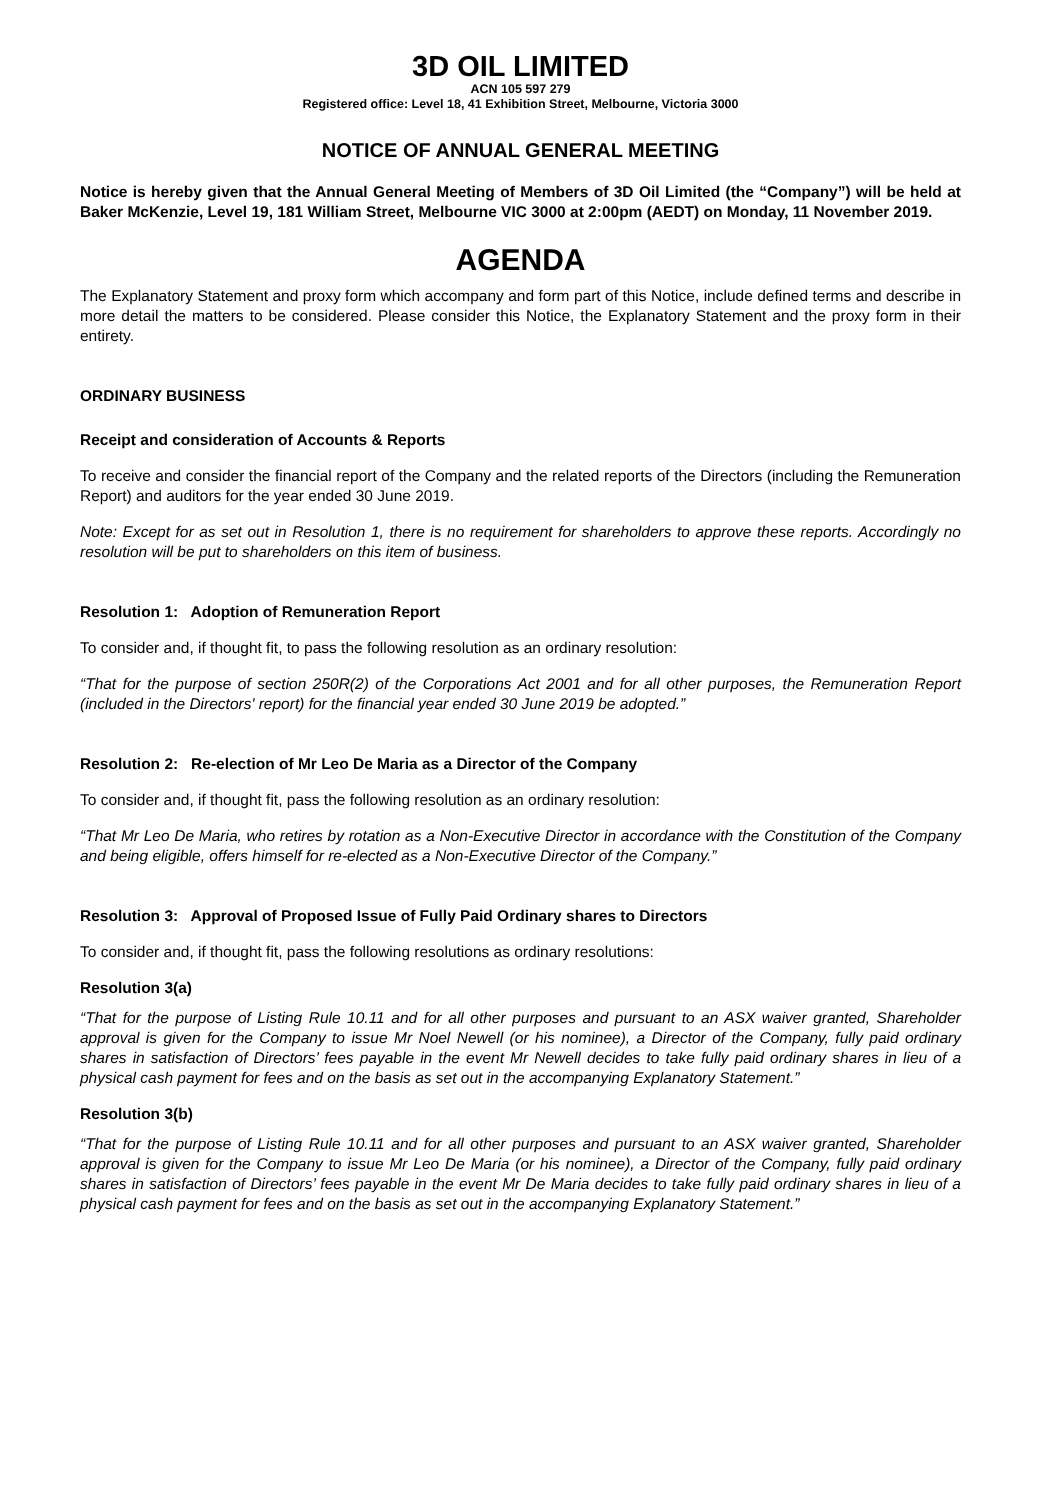3D OIL LIMITED
ACN 105 597 279
Registered office: Level 18, 41 Exhibition Street, Melbourne, Victoria 3000
NOTICE OF ANNUAL GENERAL MEETING
Notice is hereby given that the Annual General Meeting of Members of 3D Oil Limited (the “Company”) will be held at Baker McKenzie, Level 19, 181 William Street, Melbourne VIC 3000 at 2:00pm (AEDT) on Monday, 11 November 2019.
AGENDA
The Explanatory Statement and proxy form which accompany and form part of this Notice, include defined terms and describe in more detail the matters to be considered. Please consider this Notice, the Explanatory Statement and the proxy form in their entirety.
ORDINARY BUSINESS
Receipt and consideration of Accounts & Reports
To receive and consider the financial report of the Company and the related reports of the Directors (including the Remuneration Report) and auditors for the year ended 30 June 2019.
Note: Except for as set out in Resolution 1, there is no requirement for shareholders to approve these reports. Accordingly no resolution will be put to shareholders on this item of business.
Resolution 1: Adoption of Remuneration Report
To consider and, if thought fit, to pass the following resolution as an ordinary resolution:
“That for the purpose of section 250R(2) of the Corporations Act 2001 and for all other purposes, the Remuneration Report (included in the Directors' report) for the financial year ended 30 June 2019 be adopted.”
Resolution 2: Re-election of Mr Leo De Maria as a Director of the Company
To consider and, if thought fit, pass the following resolution as an ordinary resolution:
“That Mr Leo De Maria, who retires by rotation as a Non-Executive Director in accordance with the Constitution of the Company and being eligible, offers himself for re-elected as a Non-Executive Director of the Company.”
Resolution 3: Approval of Proposed Issue of Fully Paid Ordinary shares to Directors
To consider and, if thought fit, pass the following resolutions as ordinary resolutions:
Resolution 3(a)
“That for the purpose of Listing Rule 10.11 and for all other purposes and pursuant to an ASX waiver granted, Shareholder approval is given for the Company to issue Mr Noel Newell (or his nominee), a Director of the Company, fully paid ordinary shares in satisfaction of Directors’ fees payable in the event Mr Newell decides to take fully paid ordinary shares in lieu of a physical cash payment for fees and on the basis as set out in the accompanying Explanatory Statement.”
Resolution 3(b)
“That for the purpose of Listing Rule 10.11 and for all other purposes and pursuant to an ASX waiver granted, Shareholder approval is given for the Company to issue Mr Leo De Maria (or his nominee), a Director of the Company, fully paid ordinary shares in satisfaction of Directors’ fees payable in the event Mr De Maria decides to take fully paid ordinary shares in lieu of a physical cash payment for fees and on the basis as set out in the accompanying Explanatory Statement.”